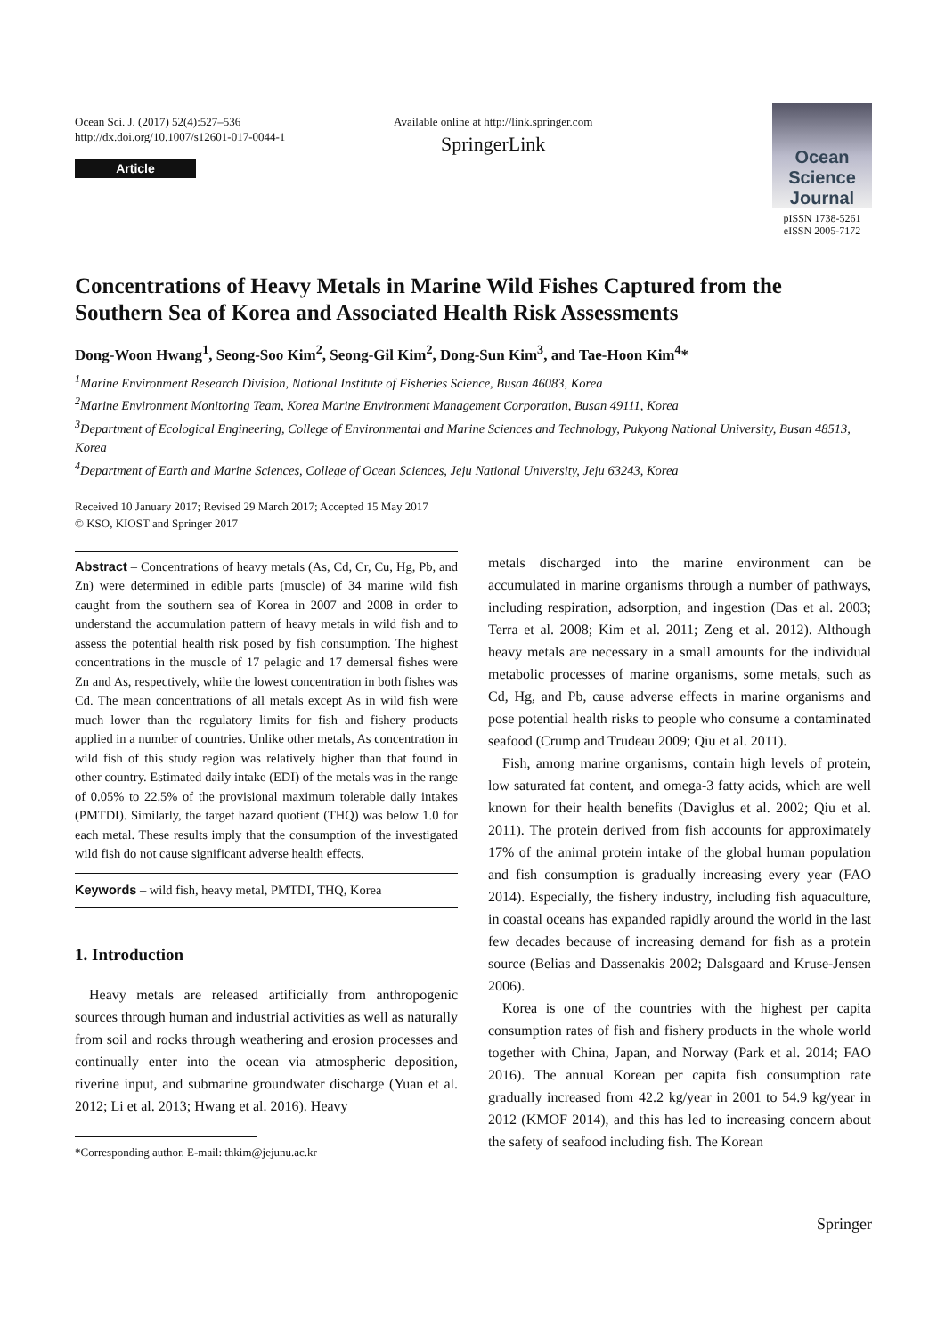Ocean Sci. J. (2017) 52(4):527–536
http://dx.doi.org/10.1007/s12601-017-0044-1
Article
Available online at http://link.springer.com
SpringerLink
Ocean Science Journal
pISSN 1738-5261
eISSN 2005-7172
Concentrations of Heavy Metals in Marine Wild Fishes Captured from the Southern Sea of Korea and Associated Health Risk Assessments
Dong-Woon Hwang<sup>1</sup>, Seong-Soo Kim<sup>2</sup>, Seong-Gil Kim<sup>2</sup>, Dong-Sun Kim<sup>3</sup>, and Tae-Hoon Kim<sup>4</sup>*
<sup>1</sup> Marine Environment Research Division, National Institute of Fisheries Science, Busan 46083, Korea
<sup>2</sup> Marine Environment Monitoring Team, Korea Marine Environment Management Corporation, Busan 49111, Korea
<sup>3</sup> Department of Ecological Engineering, College of Environmental and Marine Sciences and Technology, Pukyong National University, Busan 48513, Korea
<sup>4</sup> Department of Earth and Marine Sciences, College of Ocean Sciences, Jeju National University, Jeju 63243, Korea
Received 10 January 2017; Revised 29 March 2017; Accepted 15 May 2017
© KSO, KIOST and Springer 2017
Abstract – Concentrations of heavy metals (As, Cd, Cr, Cu, Hg, Pb, and Zn) were determined in edible parts (muscle) of 34 marine wild fish caught from the southern sea of Korea in 2007 and 2008 in order to understand the accumulation pattern of heavy metals in wild fish and to assess the potential health risk posed by fish consumption. The highest concentrations in the muscle of 17 pelagic and 17 demersal fishes were Zn and As, respectively, while the lowest concentration in both fishes was Cd. The mean concentrations of all metals except As in wild fish were much lower than the regulatory limits for fish and fishery products applied in a number of countries. Unlike other metals, As concentration in wild fish of this study region was relatively higher than that found in other country. Estimated daily intake (EDI) of the metals was in the range of 0.05% to 22.5% of the provisional maximum tolerable daily intakes (PMTDI). Similarly, the target hazard quotient (THQ) was below 1.0 for each metal. These results imply that the consumption of the investigated wild fish do not cause significant adverse health effects.
Keywords – wild fish, heavy metal, PMTDI, THQ, Korea
1. Introduction
Heavy metals are released artificially from anthropogenic sources through human and industrial activities as well as naturally from soil and rocks through weathering and erosion processes and continually enter into the ocean via atmospheric deposition, riverine input, and submarine groundwater discharge (Yuan et al. 2012; Li et al. 2013; Hwang et al. 2016). Heavy
*Corresponding author. E-mail: thkim@jejunu.ac.kr
metals discharged into the marine environment can be accumulated in marine organisms through a number of pathways, including respiration, adsorption, and ingestion (Das et al. 2003; Terra et al. 2008; Kim et al. 2011; Zeng et al. 2012). Although heavy metals are necessary in a small amounts for the individual metabolic processes of marine organisms, some metals, such as Cd, Hg, and Pb, cause adverse effects in marine organisms and pose potential health risks to people who consume a contaminated seafood (Crump and Trudeau 2009; Qiu et al. 2011).
Fish, among marine organisms, contain high levels of protein, low saturated fat content, and omega-3 fatty acids, which are well known for their health benefits (Daviglus et al. 2002; Qiu et al. 2011). The protein derived from fish accounts for approximately 17% of the animal protein intake of the global human population and fish consumption is gradually increasing every year (FAO 2014). Especially, the fishery industry, including fish aquaculture, in coastal oceans has expanded rapidly around the world in the last few decades because of increasing demand for fish as a protein source (Belias and Dassenakis 2002; Dalsgaard and Kruse-Jensen 2006).
Korea is one of the countries with the highest per capita consumption rates of fish and fishery products in the whole world together with China, Japan, and Norway (Park et al. 2014; FAO 2016). The annual Korean per capita fish consumption rate gradually increased from 42.2 kg/year in 2001 to 54.9 kg/year in 2012 (KMOF 2014), and this has led to increasing concern about the safety of seafood including fish. The Korean
Springer